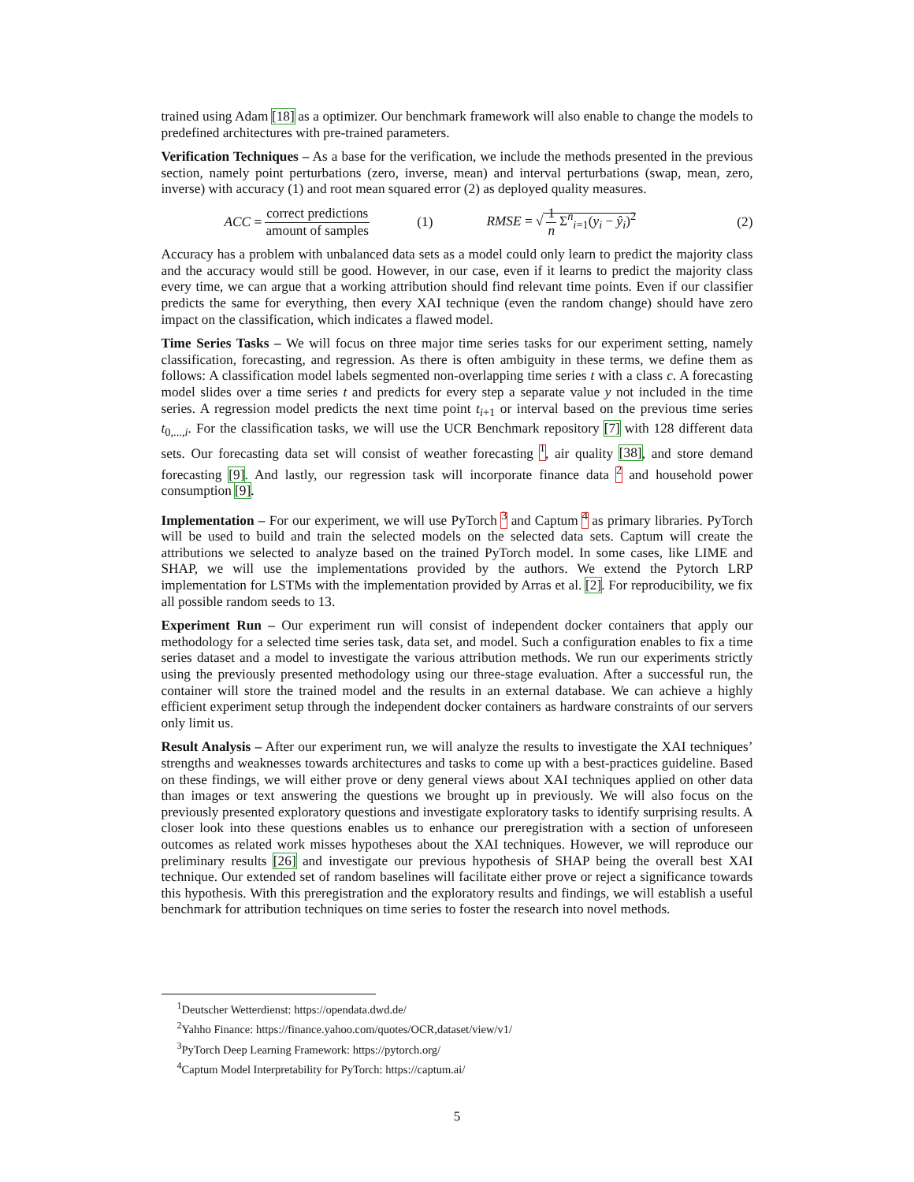trained using Adam [18] as a optimizer. Our benchmark framework will also enable to change the models to predefined architectures with pre-trained parameters.
Verification Techniques – As a base for the verification, we include the methods presented in the previous section, namely point perturbations (zero, inverse, mean) and interval perturbations (swap, mean, zero, inverse) with accuracy (1) and root mean squared error (2) as deployed quality measures.
ACC = correct predictions amount of samples (1) RMSE = √ 1 n Σ<sup>n</sup><sub>i=1</sub>(y<sub>i</sub> − ŷ<sub>i</sub>)<sup>2</sup> (2)
Accuracy has a problem with unbalanced data sets as a model could only learn to predict the majority class and the accuracy would still be good. However, in our case, even if it learns to predict the majority class every time, we can argue that a working attribution should find relevant time points. Even if our classifier predicts the same for everything, then every XAI technique (even the random change) should have zero impact on the classification, which indicates a flawed model.
Time Series Tasks – We will focus on three major time series tasks for our experiment setting, namely classification, forecasting, and regression. As there is often ambiguity in these terms, we define them as follows: A classification model labels segmented non-overlapping time series t with a class c. A forecasting model slides over a time series t and predicts for every step a separate value y not included in the time series. A regression model predicts the next time point t<sub>i+1</sub> or interval based on the previous time series t<sub>0,...,i</sub>. For the classification tasks, we will use the UCR Benchmark repository [7] with 128 different data sets. Our forecasting data set will consist of weather forecasting <sup>1</sup>, air quality [38], and store demand forecasting [9]. And lastly, our regression task will incorporate finance data <sup>2</sup> and household power consumption [9].
Implementation – For our experiment, we will use PyTorch <sup>3</sup> and Captum <sup>4</sup> as primary libraries. PyTorch will be used to build and train the selected models on the selected data sets. Captum will create the attributions we selected to analyze based on the trained PyTorch model. In some cases, like LIME and SHAP, we will use the implementations provided by the authors. We extend the Pytorch LRP implementation for LSTMs with the implementation provided by Arras et al. [2]. For reproducibility, we fix all possible random seeds to 13.
Experiment Run – Our experiment run will consist of independent docker containers that apply our methodology for a selected time series task, data set, and model. Such a configuration enables to fix a time series dataset and a model to investigate the various attribution methods. We run our experiments strictly using the previously presented methodology using our three-stage evaluation. After a successful run, the container will store the trained model and the results in an external database. We can achieve a highly efficient experiment setup through the independent docker containers as hardware constraints of our servers only limit us.
Result Analysis – After our experiment run, we will analyze the results to investigate the XAI techniques’ strengths and weaknesses towards architectures and tasks to come up with a best-practices guideline. Based on these findings, we will either prove or deny general views about XAI techniques applied on other data than images or text answering the questions we brought up in previously. We will also focus on the previously presented exploratory questions and investigate exploratory tasks to identify surprising results. A closer look into these questions enables us to enhance our preregistration with a section of unforeseen outcomes as related work misses hypotheses about the XAI techniques. However, we will reproduce our preliminary results [26] and investigate our previous hypothesis of SHAP being the overall best XAI technique. Our extended set of random baselines will facilitate either prove or reject a significance towards this hypothesis. With this preregistration and the exploratory results and findings, we will establish a useful benchmark for attribution techniques on time series to foster the research into novel methods.
<sup>1</sup> Deutscher Wetterdienst: https://opendata.dwd.de/
<sup>2</sup> Yahho Finance: https://finance.yahoo.com/quotes/OCR,dataset/view/v1/
<sup>3</sup> PyTorch Deep Learning Framework: https://pytorch.org/
<sup>4</sup> Captum Model Interpretability for PyTorch: https://captum.ai/
5